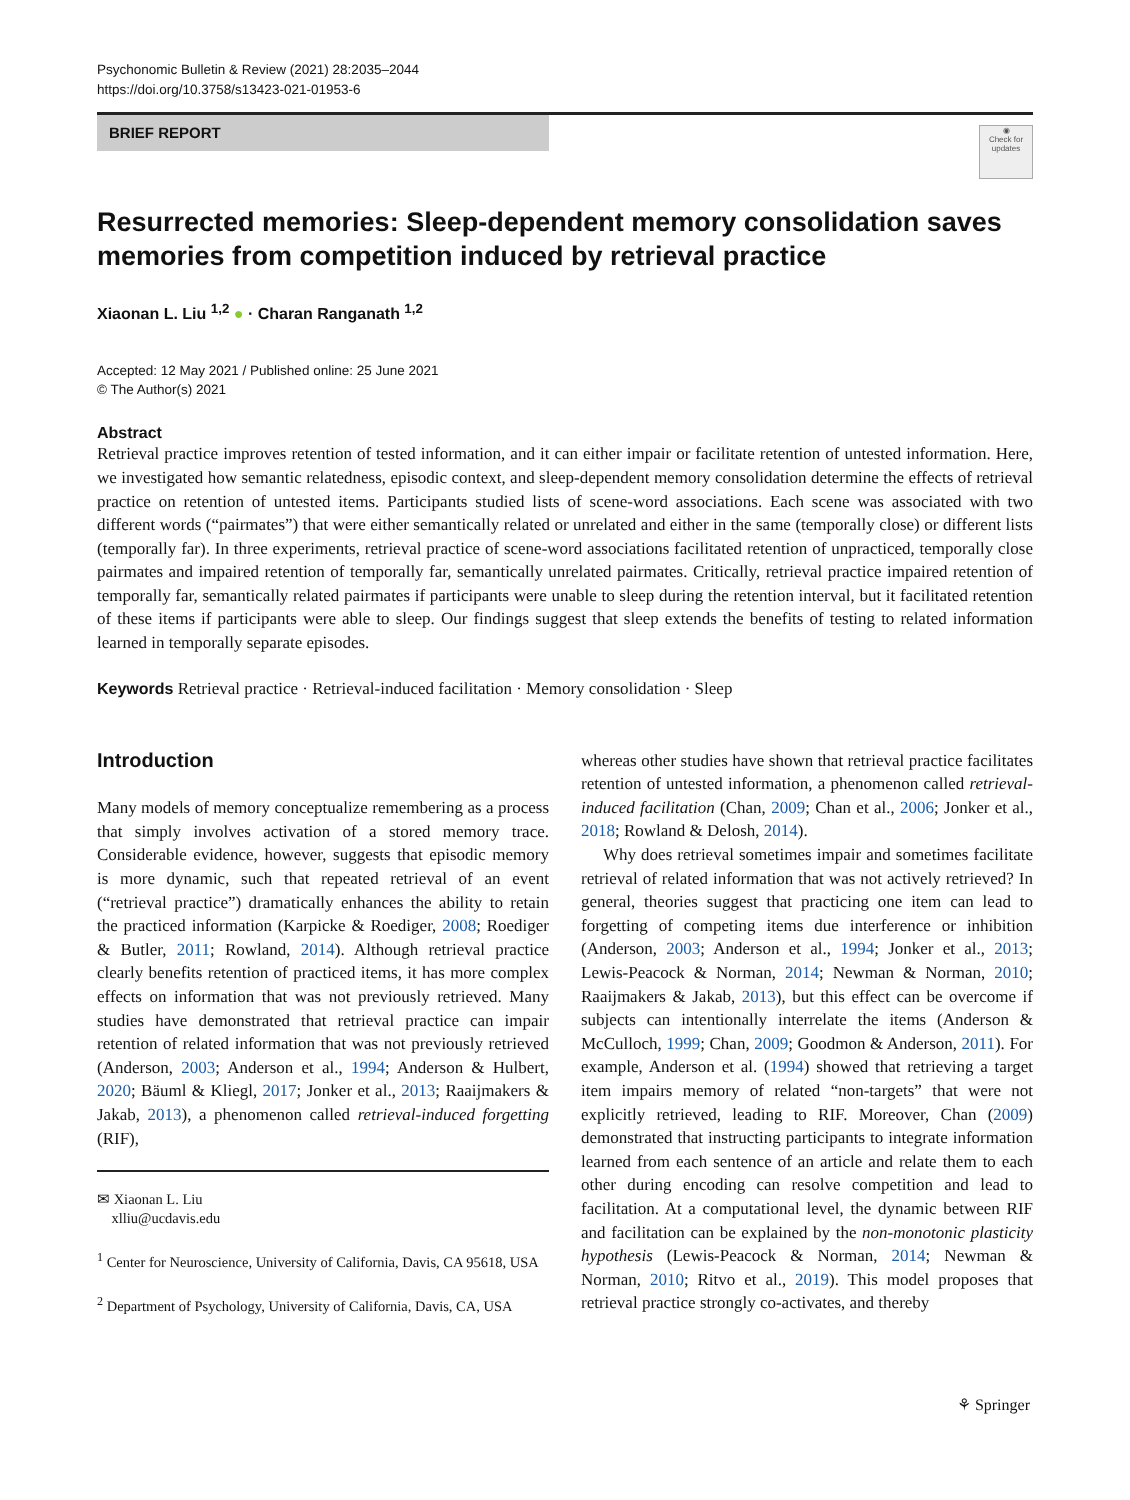Psychonomic Bulletin & Review (2021) 28:2035–2044
https://doi.org/10.3758/s13423-021-01953-6
BRIEF REPORT
◉
Check for updates
Resurrected memories: Sleep-dependent memory consolidation saves memories from competition induced by retrieval practice
Xiaonan L. Liu <sup>1,2</sup> ● · Charan Ranganath <sup>1,2</sup>
Accepted: 12 May 2021 / Published online: 25 June 2021
© The Author(s) 2021
Abstract
Retrieval practice improves retention of tested information, and it can either impair or facilitate retention of untested information. Here, we investigated how semantic relatedness, episodic context, and sleep-dependent memory consolidation determine the effects of retrieval practice on retention of untested items. Participants studied lists of scene-word associations. Each scene was associated with two different words (“pairmates”) that were either semantically related or unrelated and either in the same (temporally close) or different lists (temporally far). In three experiments, retrieval practice of scene-word associations facilitated retention of unpracticed, temporally close pairmates and impaired retention of temporally far, semantically unrelated pairmates. Critically, retrieval practice impaired retention of temporally far, semantically related pairmates if participants were unable to sleep during the retention interval, but it facilitated retention of these items if participants were able to sleep. Our findings suggest that sleep extends the benefits of testing to related information learned in temporally separate episodes.
Keywords Retrieval practice · Retrieval-induced facilitation · Memory consolidation · Sleep
Introduction
Many models of memory conceptualize remembering as a process that simply involves activation of a stored memory trace. Considerable evidence, however, suggests that episodic memory is more dynamic, such that repeated retrieval of an event (“retrieval practice”) dramatically enhances the ability to retain the practiced information (Karpicke & Roediger, 2008; Roediger & Butler, 2011; Rowland, 2014). Although retrieval practice clearly benefits retention of practiced items, it has more complex effects on information that was not previously retrieved. Many studies have demonstrated that retrieval practice can impair retention of related information that was not previously retrieved (Anderson, 2003; Anderson et al., 1994; Anderson & Hulbert, 2020; Bäuml & Kliegl, 2017; Jonker et al., 2013; Raaijmakers & Jakab, 2013), a phenomenon called retrieval-induced forgetting (RIF),
✉ Xiaonan L. Liu
xlliu@ucdavis.edu
<sup>1</sup> Center for Neuroscience, University of California, Davis, CA 95618, USA
<sup>2</sup> Department of Psychology, University of California, Davis, CA, USA
whereas other studies have shown that retrieval practice facilitates retention of untested information, a phenomenon called retrieval-induced facilitation (Chan, 2009; Chan et al., 2006; Jonker et al., 2018; Rowland & Delosh, 2014).
Why does retrieval sometimes impair and sometimes facilitate retrieval of related information that was not actively retrieved? In general, theories suggest that practicing one item can lead to forgetting of competing items due interference or inhibition (Anderson, 2003; Anderson et al., 1994; Jonker et al., 2013; Lewis-Peacock & Norman, 2014; Newman & Norman, 2010; Raaijmakers & Jakab, 2013), but this effect can be overcome if subjects can intentionally interrelate the items (Anderson & McCulloch, 1999; Chan, 2009; Goodmon & Anderson, 2011). For example, Anderson et al. (1994) showed that retrieving a target item impairs memory of related “non-targets” that were not explicitly retrieved, leading to RIF. Moreover, Chan (2009) demonstrated that instructing participants to integrate information learned from each sentence of an article and relate them to each other during encoding can resolve competition and lead to facilitation. At a computational level, the dynamic between RIF and facilitation can be explained by the non-monotonic plasticity hypothesis (Lewis-Peacock & Norman, 2014; Newman & Norman, 2010; Ritvo et al., 2019). This model proposes that retrieval practice strongly co-activates, and thereby
⚘ Springer